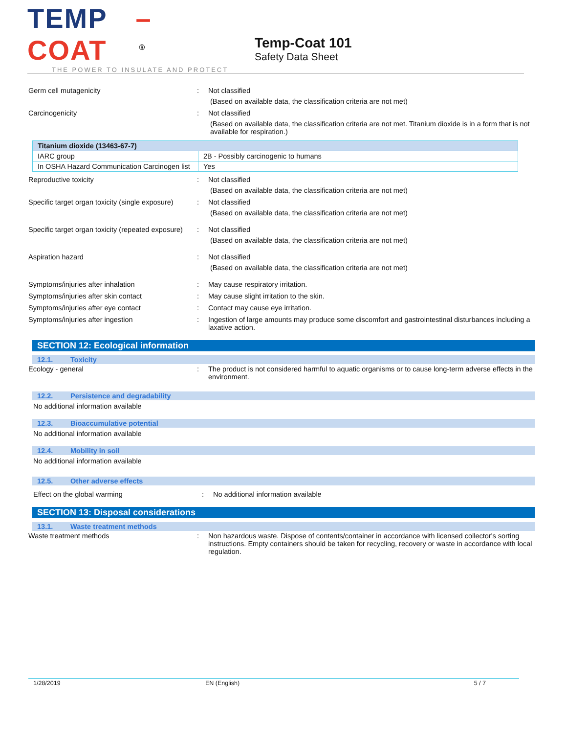TEMP –COAT<sup>®</sup>
THE POWER TO INSULATE AND PROTECT
Temp-Coat 101
Safety Data Sheet
Germ cell mutagenicity : Not classified
(Based on available data, the classification criteria are not met)
Carcinogenicity : Not classified
(Based on available data, the classification criteria are not met. Titanium dioxide is in a form that is not available for respiration.)
| Titanium dioxide (13463-67-7) | |
| --- | --- |
| IARC group | 2B - Possibly carcinogenic to humans |
| In OSHA Hazard Communication Carcinogen list | Yes |
Reproductive toxicity : Not classified
(Based on available data, the classification criteria are not met)
Specific target organ toxicity (single exposure)
: Not classified
(Based on available data, the classification criteria are not met)
Specific target organ toxicity (repeated exposure)
: Not classified
(Based on available data, the classification criteria are not met)
Aspiration hazard : Not classified
(Based on available data, the classification criteria are not met)
Symptoms/injuries after inhalation : May cause respiratory irritation.
Symptoms/injuries after skin contact : May cause slight irritation to the skin.
Symptoms/injuries after eye contact : Contact may cause eye irritation.
Symptoms/injuries after ingestion : Ingestion of large amounts may produce some discomfort and gastrointestinal disturbances including a laxative action.
SECTION 12: Ecological information
12.1. Toxicity
Ecology - general : The product is not considered harmful to aquatic organisms or to cause long-term adverse effects in the environment.
12.2. Persistence and degradability
No additional information available
12.3. Bioaccumulative potential
No additional information available
12.4. Mobility in soil
No additional information available
12.5. Other adverse effects
Effect on the global warming : No additional information available
SECTION 13: Disposal considerations
13.1. Waste treatment methods
Waste treatment methods : Non hazardous waste. Dispose of contents/container in accordance with licensed collector's sorting instructions. Empty containers should be taken for recycling, recovery or waste in accordance with local regulation.
1/28/2019 EN (English) 5 / 7